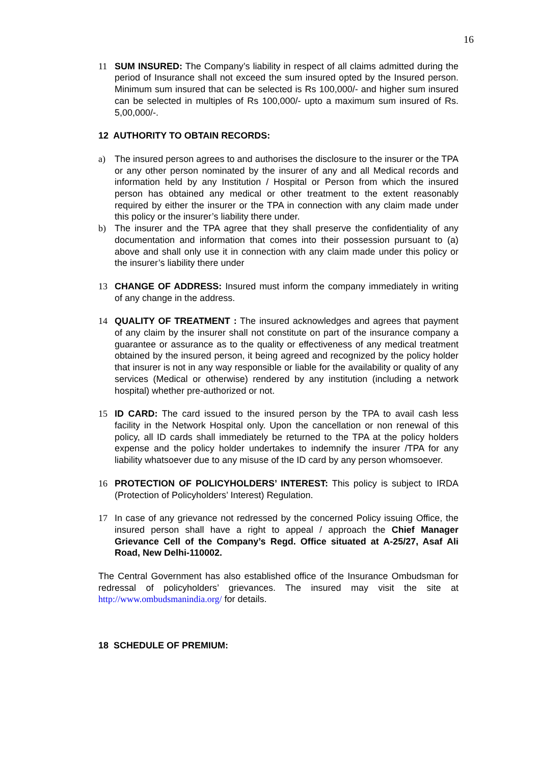16
11 SUM INSURED: The Company’s liability in respect of all claims admitted during the period of Insurance shall not exceed the sum insured opted by the Insured person. Minimum sum insured that can be selected is Rs 100,000/- and higher sum insured can be selected in multiples of Rs 100,000/- upto a maximum sum insured of Rs. 5,00,000/-.
12 AUTHORITY TO OBTAIN RECORDS:
a) The insured person agrees to and authorises the disclosure to the insurer or the TPA or any other person nominated by the insurer of any and all Medical records and information held by any Institution / Hospital or Person from which the insured person has obtained any medical or other treatment to the extent reasonably required by either the insurer or the TPA in connection with any claim made under this policy or the insurer’s liability there under.
b) The insurer and the TPA agree that they shall preserve the confidentiality of any documentation and information that comes into their possession pursuant to (a) above and shall only use it in connection with any claim made under this policy or the insurer’s liability there under
13 CHANGE OF ADDRESS: Insured must inform the company immediately in writing of any change in the address.
14 QUALITY OF TREATMENT : The insured acknowledges and agrees that payment of any claim by the insurer shall not constitute on part of the insurance company a guarantee or assurance as to the quality or effectiveness of any medical treatment obtained by the insured person, it being agreed and recognized by the policy holder that insurer is not in any way responsible or liable for the availability or quality of any services (Medical or otherwise) rendered by any institution (including a network hospital) whether pre-authorized or not.
15 ID CARD: The card issued to the insured person by the TPA to avail cash less facility in the Network Hospital only. Upon the cancellation or non renewal of this policy, all ID cards shall immediately be returned to the TPA at the policy holders expense and the policy holder undertakes to indemnify the insurer /TPA for any liability whatsoever due to any misuse of the ID card by any person whomsoever.
16 PROTECTION OF POLICYHOLDERS’ INTEREST: This policy is subject to IRDA (Protection of Policyholders’ Interest) Regulation.
17 In case of any grievance not redressed by the concerned Policy issuing Office, the insured person shall have a right to appeal / approach the Chief Manager Grievance Cell of the Company’s Regd. Office situated at A-25/27, Asaf Ali Road, New Delhi-110002.
The Central Government has also established office of the Insurance Ombudsman for redressal of policyholders’ grievances. The insured may visit the site at http://www.ombudsmanindia.org/ for details.
18 SCHEDULE OF PREMIUM: